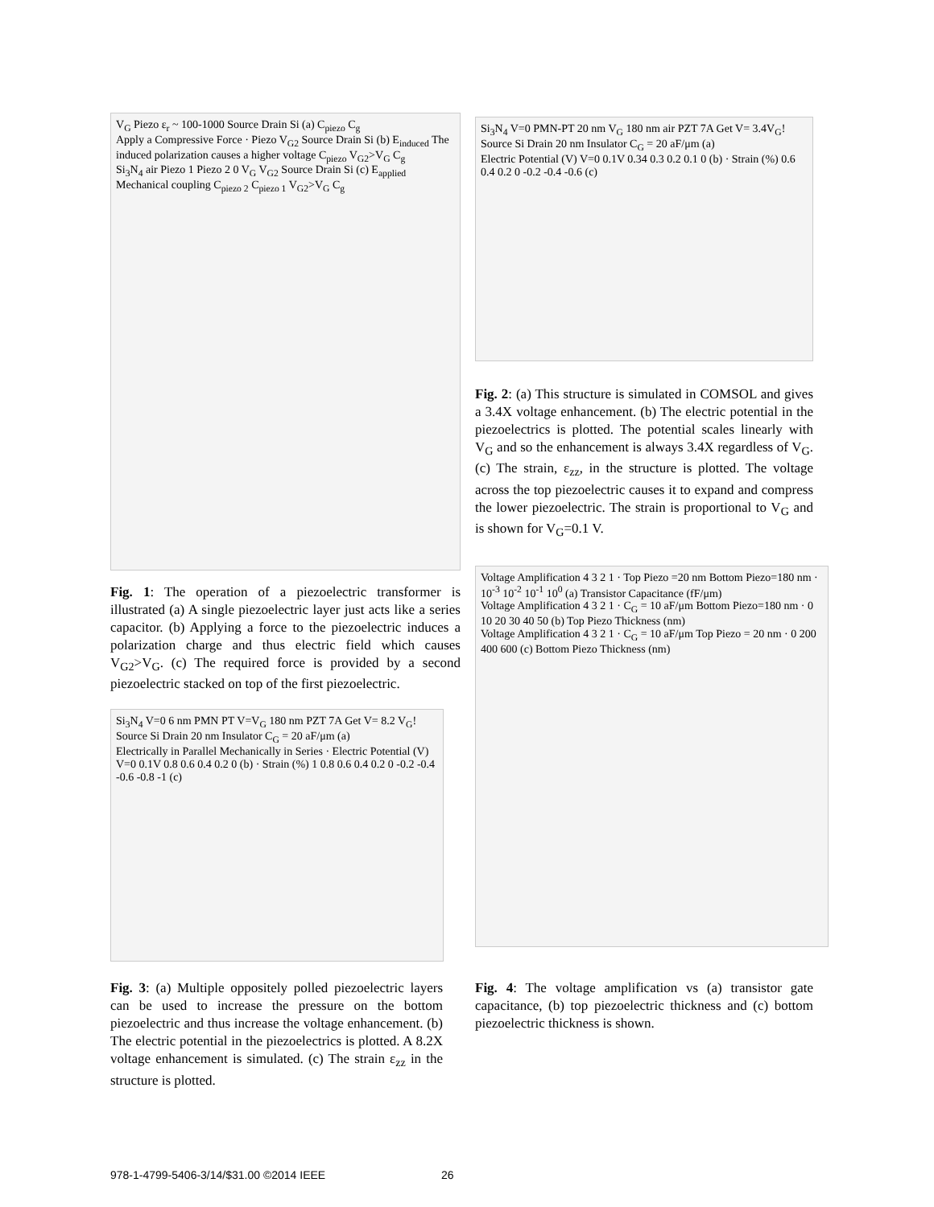V<sub>G</sub> Piezo ε<sub>r</sub> ~ 100-1000 Source Drain Si (a) C<sub>piezo</sub> C<sub>g</sub>
Apply a Compressive Force · Piezo V<sub>G2</sub> Source Drain Si (b) E<sub>induced</sub> The induced polarization causes a higher voltage C<sub>piezo</sub> V<sub>G2</sub>>V<sub>G</sub> C<sub>g</sub>
Si<sub>3</sub>N<sub>4</sub> air Piezo 1 Piezo 2 0 V<sub>G</sub> V<sub>G2</sub> Source Drain Si (c) E<sub>applied</sub> Mechanical coupling C<sub>piezo 2</sub> C<sub>piezo 1</sub> V<sub>G2</sub>>V<sub>G</sub> C<sub>g</sub>
Fig. 1: The operation of a piezoelectric transformer is illustrated (a) A single piezoelectric layer just acts like a series capacitor. (b) Applying a force to the piezoelectric induces a polarization charge and thus electric field which causes V<sub>G2</sub>>V<sub>G</sub>. (c) The required force is provided by a second piezoelectric stacked on top of the first piezoelectric.
Si<sub>3</sub>N<sub>4</sub> V=0 6 nm PMN PT V=V<sub>G</sub> 180 nm PZT 7A Get V= 8.2 V<sub>G</sub>! Source Si Drain 20 nm Insulator C<sub>G</sub> = 20 aF/μm (a)
Electrically in Parallel Mechanically in Series · Electric Potential (V) V=0 0.1V 0.8 0.6 0.4 0.2 0 (b) · Strain (%) 1 0.8 0.6 0.4 0.2 0 -0.2 -0.4 -0.6 -0.8 -1 (c)
Fig. 3: (a) Multiple oppositely polled piezoelectric layers can be used to increase the pressure on the bottom piezoelectric and thus increase the voltage enhancement. (b) The electric potential in the piezoelectrics is plotted. A 8.2X voltage enhancement is simulated. (c) The strain ε<sub>zz</sub> in the structure is plotted.
Si<sub>3</sub>N<sub>4</sub> V=0 PMN-PT 20 nm V<sub>G</sub> 180 nm air PZT 7A Get V= 3.4V<sub>G</sub>! Source Si Drain 20 nm Insulator C<sub>G</sub> = 20 aF/μm (a)
Electric Potential (V) V=0 0.1V 0.34 0.3 0.2 0.1 0 (b) · Strain (%) 0.6 0.4 0.2 0 -0.2 -0.4 -0.6 (c)
Fig. 2: (a) This structure is simulated in COMSOL and gives a 3.4X voltage enhancement. (b) The electric potential in the piezoelectrics is plotted. The potential scales linearly with V<sub>G</sub> and so the enhancement is always 3.4X regardless of V<sub>G</sub>. (c) The strain, ε<sub>zz</sub>, in the structure is plotted. The voltage across the top piezoelectric causes it to expand and compress the lower piezoelectric. The strain is proportional to V<sub>G</sub> and is shown for V<sub>G</sub>=0.1 V.
Voltage Amplification 4 3 2 1 · Top Piezo =20 nm Bottom Piezo=180 nm · 10<sup>-3</sup> 10<sup>-2</sup> 10<sup>-1</sup> 10<sup>0</sup> (a) Transistor Capacitance (fF/μm)
Voltage Amplification 4 3 2 1 · C<sub>G</sub> = 10 aF/μm Bottom Piezo=180 nm · 0 10 20 30 40 50 (b) Top Piezo Thickness (nm)
Voltage Amplification 4 3 2 1 · C<sub>G</sub> = 10 aF/μm Top Piezo = 20 nm · 0 200 400 600 (c) Bottom Piezo Thickness (nm)
Fig. 4: The voltage amplification vs (a) transistor gate capacitance, (b) top piezoelectric thickness and (c) bottom piezoelectric thickness is shown.
978-1-4799-5406-3/14/$31.00 ©2014 IEEE 26